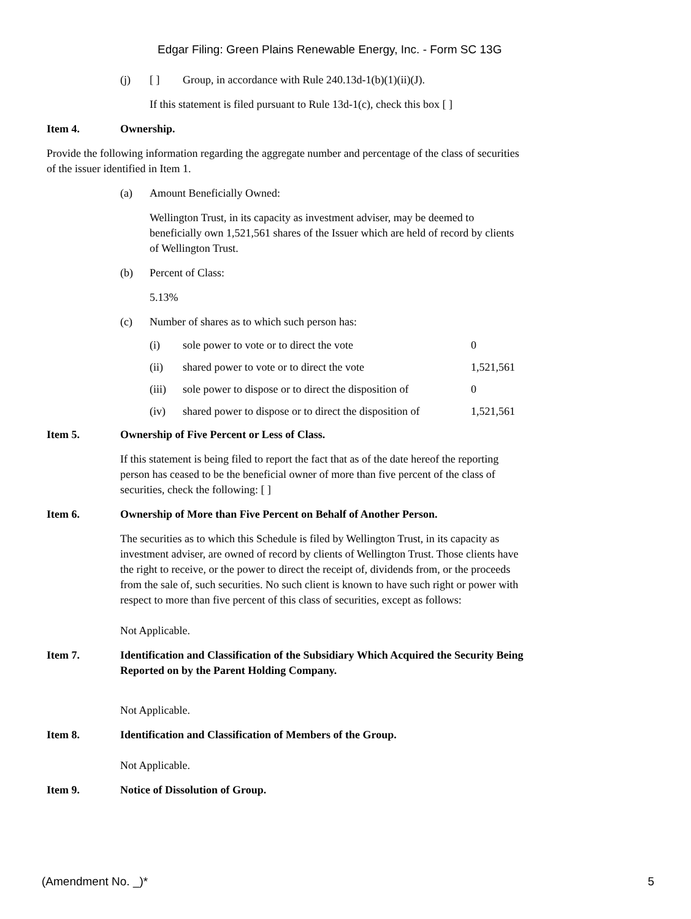Edgar Filing: Green Plains Renewable Energy, Inc. - Form SC 13G
(j) [ ] Group, in accordance with Rule 240.13d-1(b)(1)(ii)(J).
If this statement is filed pursuant to Rule 13d-1(c), check this box [ ]
Item 4. Ownership.
Provide the following information regarding the aggregate number and percentage of the class of securities of the issuer identified in Item 1.
(a) Amount Beneficially Owned:
Wellington Trust, in its capacity as investment adviser, may be deemed to beneficially own 1,521,561 shares of the Issuer which are held of record by clients of Wellington Trust.
(b) Percent of Class:
5.13%
(c) Number of shares as to which such person has:
(i) sole power to vote or to direct the vote 0
(ii) shared power to vote or to direct the vote 1,521,561
(iii) sole power to dispose or to direct the disposition of 0
(iv) shared power to dispose or to direct the disposition of 1,521,561
Item 5. Ownership of Five Percent or Less of Class.
If this statement is being filed to report the fact that as of the date hereof the reporting person has ceased to be the beneficial owner of more than five percent of the class of securities, check the following: [ ]
Item 6. Ownership of More than Five Percent on Behalf of Another Person.
The securities as to which this Schedule is filed by Wellington Trust, in its capacity as investment adviser, are owned of record by clients of Wellington Trust. Those clients have the right to receive, or the power to direct the receipt of, dividends from, or the proceeds from the sale of, such securities. No such client is known to have such right or power with respect to more than five percent of this class of securities, except as follows:
Not Applicable.
Item 7. Identification and Classification of the Subsidiary Which Acquired the Security Being Reported on by the Parent Holding Company.
Not Applicable.
Item 8. Identification and Classification of Members of the Group.
Not Applicable.
Item 9. Notice of Dissolution of Group.
(Amendment No. _)* 5